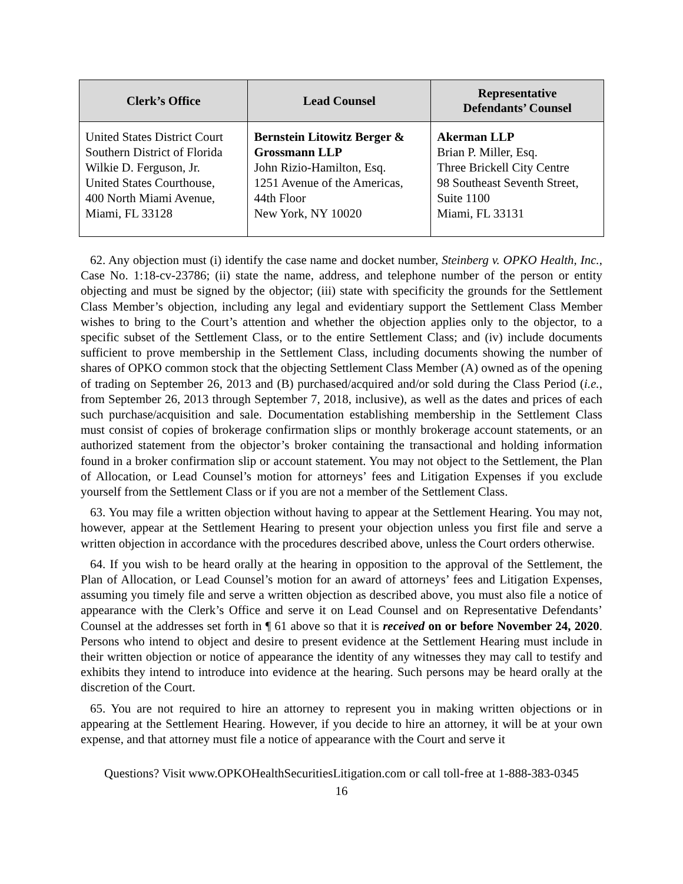| Clerk’s Office | Lead Counsel | Representative Defendants’ Counsel |
| --- | --- | --- |
| United States District Court Southern District of Florida Wilkie D. Ferguson, Jr. United States Courthouse, 400 North Miami Avenue, Miami, FL 33128 | Bernstein Litowitz Berger & Grossmann LLP John Rizio-Hamilton, Esq. 1251 Avenue of the Americas, 44th Floor New York, NY 10020 | Akerman LLP Brian P. Miller, Esq. Three Brickell City Centre 98 Southeast Seventh Street, Suite 1100 Miami, FL 33131 |
62. Any objection must (i) identify the case name and docket number, Steinberg v. OPKO Health, Inc., Case No. 1:18-cv-23786; (ii) state the name, address, and telephone number of the person or entity objecting and must be signed by the objector; (iii) state with specificity the grounds for the Settlement Class Member’s objection, including any legal and evidentiary support the Settlement Class Member wishes to bring to the Court’s attention and whether the objection applies only to the objector, to a specific subset of the Settlement Class, or to the entire Settlement Class; and (iv) include documents sufficient to prove membership in the Settlement Class, including documents showing the number of shares of OPKO common stock that the objecting Settlement Class Member (A) owned as of the opening of trading on September 26, 2013 and (B) purchased/acquired and/or sold during the Class Period (i.e., from September 26, 2013 through September 7, 2018, inclusive), as well as the dates and prices of each such purchase/acquisition and sale. Documentation establishing membership in the Settlement Class must consist of copies of brokerage confirmation slips or monthly brokerage account statements, or an authorized statement from the objector’s broker containing the transactional and holding information found in a broker confirmation slip or account statement. You may not object to the Settlement, the Plan of Allocation, or Lead Counsel’s motion for attorneys’ fees and Litigation Expenses if you exclude yourself from the Settlement Class or if you are not a member of the Settlement Class.
63. You may file a written objection without having to appear at the Settlement Hearing. You may not, however, appear at the Settlement Hearing to present your objection unless you first file and serve a written objection in accordance with the procedures described above, unless the Court orders otherwise.
64. If you wish to be heard orally at the hearing in opposition to the approval of the Settlement, the Plan of Allocation, or Lead Counsel’s motion for an award of attorneys’ fees and Litigation Expenses, assuming you timely file and serve a written objection as described above, you must also file a notice of appearance with the Clerk’s Office and serve it on Lead Counsel and on Representative Defendants’ Counsel at the addresses set forth in ¶ 61 above so that it is received on or before November 24, 2020. Persons who intend to object and desire to present evidence at the Settlement Hearing must include in their written objection or notice of appearance the identity of any witnesses they may call to testify and exhibits they intend to introduce into evidence at the hearing. Such persons may be heard orally at the discretion of the Court.
65. You are not required to hire an attorney to represent you in making written objections or in appearing at the Settlement Hearing. However, if you decide to hire an attorney, it will be at your own expense, and that attorney must file a notice of appearance with the Court and serve it
Questions? Visit www.OPKOHealthSecuritiesLitigation.com or call toll-free at 1-888-383-0345
16